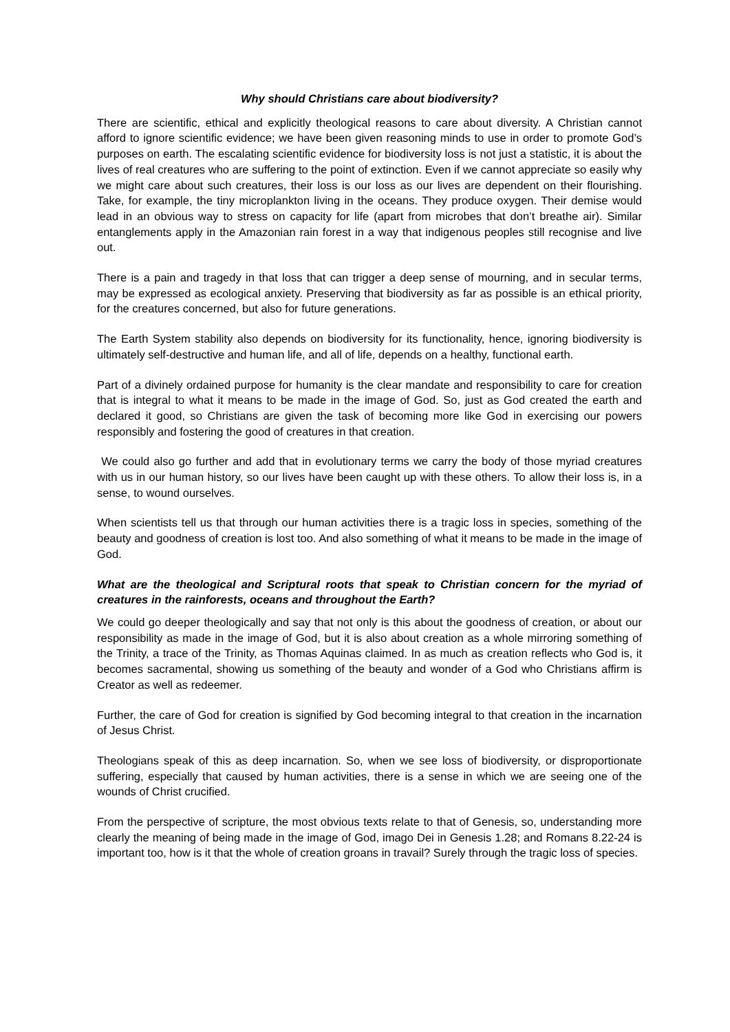Why should Christians care about biodiversity?
There are scientific, ethical and explicitly theological reasons to care about diversity. A Christian cannot afford to ignore scientific evidence; we have been given reasoning minds to use in order to promote God’s purposes on earth. The escalating scientific evidence for biodiversity loss is not just a statistic, it is about the lives of real creatures who are suffering to the point of extinction. Even if we cannot appreciate so easily why we might care about such creatures, their loss is our loss as our lives are dependent on their flourishing. Take, for example, the tiny microplankton living in the oceans. They produce oxygen. Their demise would lead in an obvious way to stress on capacity for life (apart from microbes that don’t breathe air). Similar entanglements apply in the Amazonian rain forest in a way that indigenous peoples still recognise and live out.
There is a pain and tragedy in that loss that can trigger a deep sense of mourning, and in secular terms, may be expressed as ecological anxiety. Preserving that biodiversity as far as possible is an ethical priority, for the creatures concerned, but also for future generations.
The Earth System stability also depends on biodiversity for its functionality, hence, ignoring biodiversity is ultimately self-destructive and human life, and all of life, depends on a healthy, functional earth.
Part of a divinely ordained purpose for humanity is the clear mandate and responsibility to care for creation that is integral to what it means to be made in the image of God. So, just as God created the earth and declared it good, so Christians are given the task of becoming more like God in exercising our powers responsibly and fostering the good of creatures in that creation.
We could also go further and add that in evolutionary terms we carry the body of those myriad creatures with us in our human history, so our lives have been caught up with these others. To allow their loss is, in a sense, to wound ourselves.
When scientists tell us that through our human activities there is a tragic loss in species, something of the beauty and goodness of creation is lost too. And also something of what it means to be made in the image of God.
What are the theological and Scriptural roots that speak to Christian concern for the myriad of creatures in the rainforests, oceans and throughout the Earth?
We could go deeper theologically and say that not only is this about the goodness of creation, or about our responsibility as made in the image of God, but it is also about creation as a whole mirroring something of the Trinity, a trace of the Trinity, as Thomas Aquinas claimed. In as much as creation reflects who God is, it becomes sacramental, showing us something of the beauty and wonder of a God who Christians affirm is Creator as well as redeemer.
Further, the care of God for creation is signified by God becoming integral to that creation in the incarnation of Jesus Christ.
Theologians speak of this as deep incarnation. So, when we see loss of biodiversity, or disproportionate suffering, especially that caused by human activities, there is a sense in which we are seeing one of the wounds of Christ crucified.
From the perspective of scripture, the most obvious texts relate to that of Genesis, so, understanding more clearly the meaning of being made in the image of God, imago Dei in Genesis 1.28; and Romans 8.22-24 is important too, how is it that the whole of creation groans in travail? Surely through the tragic loss of species.